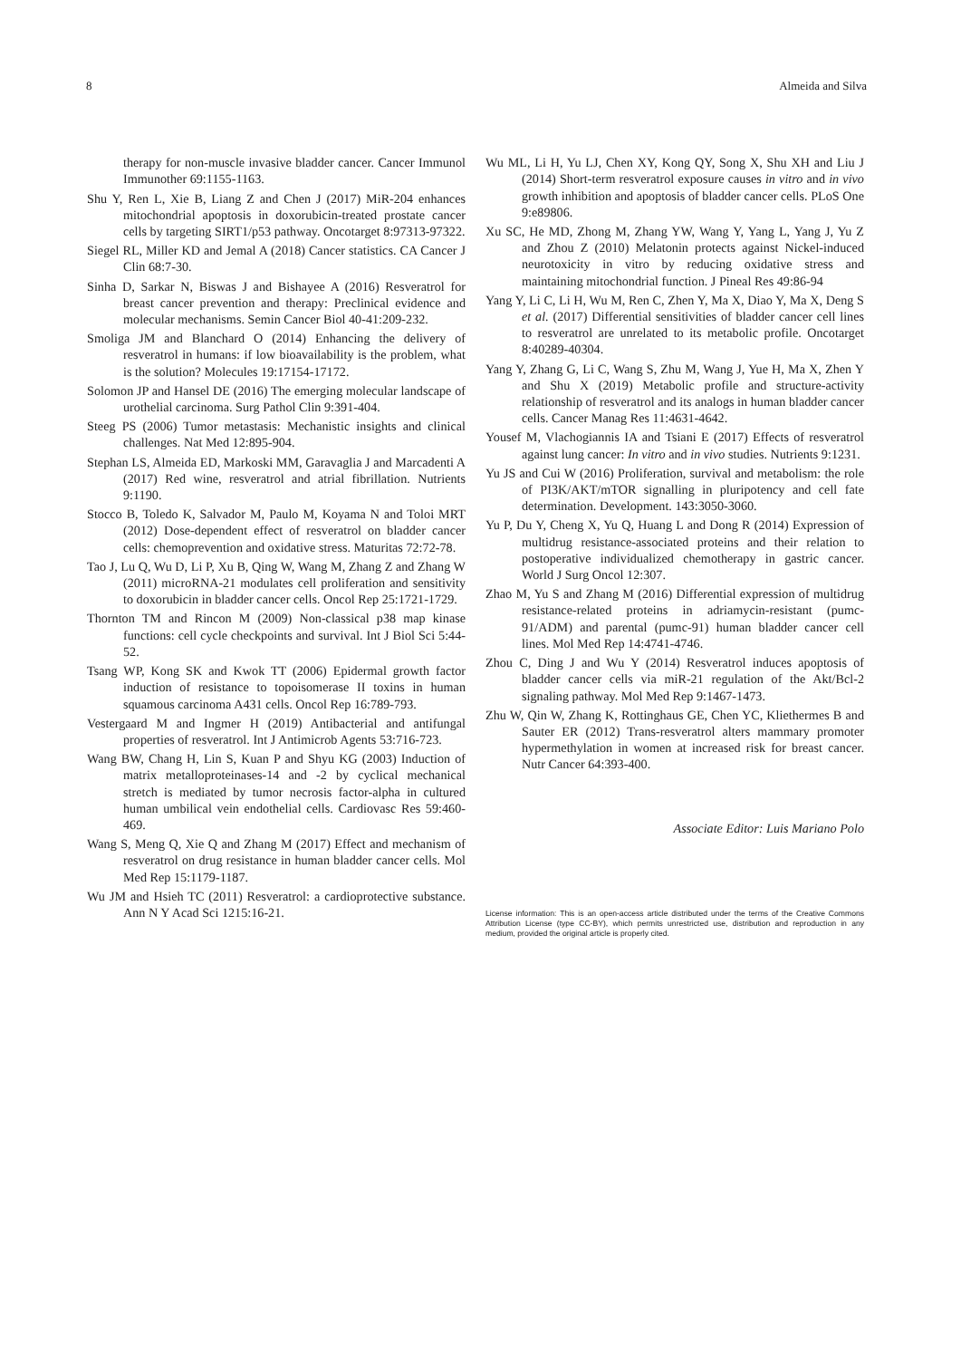8 Almeida and Silva
therapy for non-muscle invasive bladder cancer. Cancer Immunol Immunother 69:1155-1163.
Shu Y, Ren L, Xie B, Liang Z and Chen J (2017) MiR-204 enhances mitochondrial apoptosis in doxorubicin-treated prostate cancer cells by targeting SIRT1/p53 pathway. Oncotarget 8:97313-97322.
Siegel RL, Miller KD and Jemal A (2018) Cancer statistics. CA Cancer J Clin 68:7-30.
Sinha D, Sarkar N, Biswas J and Bishayee A (2016) Resveratrol for breast cancer prevention and therapy: Preclinical evidence and molecular mechanisms. Semin Cancer Biol 40-41:209-232.
Smoliga JM and Blanchard O (2014) Enhancing the delivery of resveratrol in humans: if low bioavailability is the problem, what is the solution? Molecules 19:17154-17172.
Solomon JP and Hansel DE (2016) The emerging molecular landscape of urothelial carcinoma. Surg Pathol Clin 9:391-404.
Steeg PS (2006) Tumor metastasis: Mechanistic insights and clinical challenges. Nat Med 12:895-904.
Stephan LS, Almeida ED, Markoski MM, Garavaglia J and Marcadenti A (2017) Red wine, resveratrol and atrial fibrillation. Nutrients 9:1190.
Stocco B, Toledo K, Salvador M, Paulo M, Koyama N and Toloi MRT (2012) Dose-dependent effect of resveratrol on bladder cancer cells: chemoprevention and oxidative stress. Maturitas 72:72-78.
Tao J, Lu Q, Wu D, Li P, Xu B, Qing W, Wang M, Zhang Z and Zhang W (2011) microRNA-21 modulates cell proliferation and sensitivity to doxorubicin in bladder cancer cells. Oncol Rep 25:1721-1729.
Thornton TM and Rincon M (2009) Non-classical p38 map kinase functions: cell cycle checkpoints and survival. Int J Biol Sci 5:44-52.
Tsang WP, Kong SK and Kwok TT (2006) Epidermal growth factor induction of resistance to topoisomerase II toxins in human squamous carcinoma A431 cells. Oncol Rep 16:789-793.
Vestergaard M and Ingmer H (2019) Antibacterial and antifungal properties of resveratrol. Int J Antimicrob Agents 53:716-723.
Wang BW, Chang H, Lin S, Kuan P and Shyu KG (2003) Induction of matrix metalloproteinases-14 and -2 by cyclical mechanical stretch is mediated by tumor necrosis factor-alpha in cultured human umbilical vein endothelial cells. Cardiovasc Res 59:460-469.
Wang S, Meng Q, Xie Q and Zhang M (2017) Effect and mechanism of resveratrol on drug resistance in human bladder cancer cells. Mol Med Rep 15:1179-1187.
Wu JM and Hsieh TC (2011) Resveratrol: a cardioprotective substance. Ann N Y Acad Sci 1215:16-21.
Wu ML, Li H, Yu LJ, Chen XY, Kong QY, Song X, Shu XH and Liu J (2014) Short-term resveratrol exposure causes in vitro and in vivo growth inhibition and apoptosis of bladder cancer cells. PLoS One 9:e89806.
Xu SC, He MD, Zhong M, Zhang YW, Wang Y, Yang L, Yang J, Yu Z and Zhou Z (2010) Melatonin protects against Nickel-induced neurotoxicity in vitro by reducing oxidative stress and maintaining mitochondrial function. J Pineal Res 49:86-94
Yang Y, Li C, Li H, Wu M, Ren C, Zhen Y, Ma X, Diao Y, Ma X, Deng S et al. (2017) Differential sensitivities of bladder cancer cell lines to resveratrol are unrelated to its metabolic profile. Oncotarget 8:40289-40304.
Yang Y, Zhang G, Li C, Wang S, Zhu M, Wang J, Yue H, Ma X, Zhen Y and Shu X (2019) Metabolic profile and structure-activity relationship of resveratrol and its analogs in human bladder cancer cells. Cancer Manag Res 11:4631-4642.
Yousef M, Vlachogiannis IA and Tsiani E (2017) Effects of resveratrol against lung cancer: In vitro and in vivo studies. Nutrients 9:1231.
Yu JS and Cui W (2016) Proliferation, survival and metabolism: the role of PI3K/AKT/mTOR signalling in pluripotency and cell fate determination. Development. 143:3050-3060.
Yu P, Du Y, Cheng X, Yu Q, Huang L and Dong R (2014) Expression of multidrug resistance-associated proteins and their relation to postoperative individualized chemotherapy in gastric cancer. World J Surg Oncol 12:307.
Zhao M, Yu S and Zhang M (2016) Differential expression of multidrug resistance-related proteins in adriamycin-resistant (pumc-91/ADM) and parental (pumc-91) human bladder cancer cell lines. Mol Med Rep 14:4741-4746.
Zhou C, Ding J and Wu Y (2014) Resveratrol induces apoptosis of bladder cancer cells via miR-21 regulation of the Akt/Bcl-2 signaling pathway. Mol Med Rep 9:1467-1473.
Zhu W, Qin W, Zhang K, Rottinghaus GE, Chen YC, Kliethermes B and Sauter ER (2012) Trans-resveratrol alters mammary promoter hypermethylation in women at increased risk for breast cancer. Nutr Cancer 64:393-400.
Associate Editor: Luis Mariano Polo
License information: This is an open-access article distributed under the terms of the Creative Commons Attribution License (type CC-BY), which permits unrestricted use, distribution and reproduction in any medium, provided the original article is properly cited.